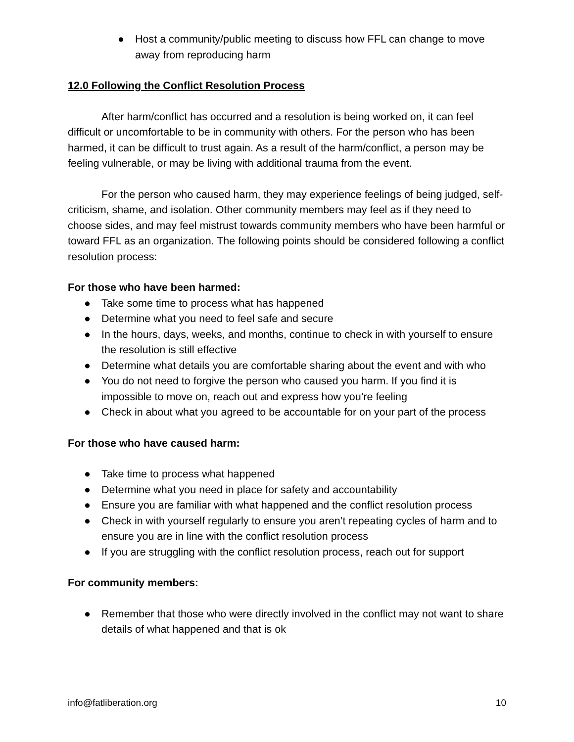● Host a community/public meeting to discuss how FFL can change to move away from reproducing harm
12.0 Following the Conflict Resolution Process
After harm/conflict has occurred and a resolution is being worked on, it can feel difficult or uncomfortable to be in community with others. For the person who has been harmed, it can be difficult to trust again. As a result of the harm/conflict, a person may be feeling vulnerable, or may be living with additional trauma from the event.
For the person who caused harm, they may experience feelings of being judged, self-criticism, shame, and isolation. Other community members may feel as if they need to choose sides, and may feel mistrust towards community members who have been harmful or toward FFL as an organization. The following points should be considered following a conflict resolution process:
For those who have been harmed:
● Take some time to process what has happened
● Determine what you need to feel safe and secure
● In the hours, days, weeks, and months, continue to check in with yourself to ensure the resolution is still effective
● Determine what details you are comfortable sharing about the event and with who
● You do not need to forgive the person who caused you harm. If you find it is impossible to move on, reach out and express how you’re feeling
● Check in about what you agreed to be accountable for on your part of the process
For those who have caused harm:
● Take time to process what happened
● Determine what you need in place for safety and accountability
● Ensure you are familiar with what happened and the conflict resolution process
● Check in with yourself regularly to ensure you aren’t repeating cycles of harm and to ensure you are in line with the conflict resolution process
● If you are struggling with the conflict resolution process, reach out for support
For community members:
● Remember that those who were directly involved in the conflict may not want to share details of what happened and that is ok
info@fatliberation.org 10